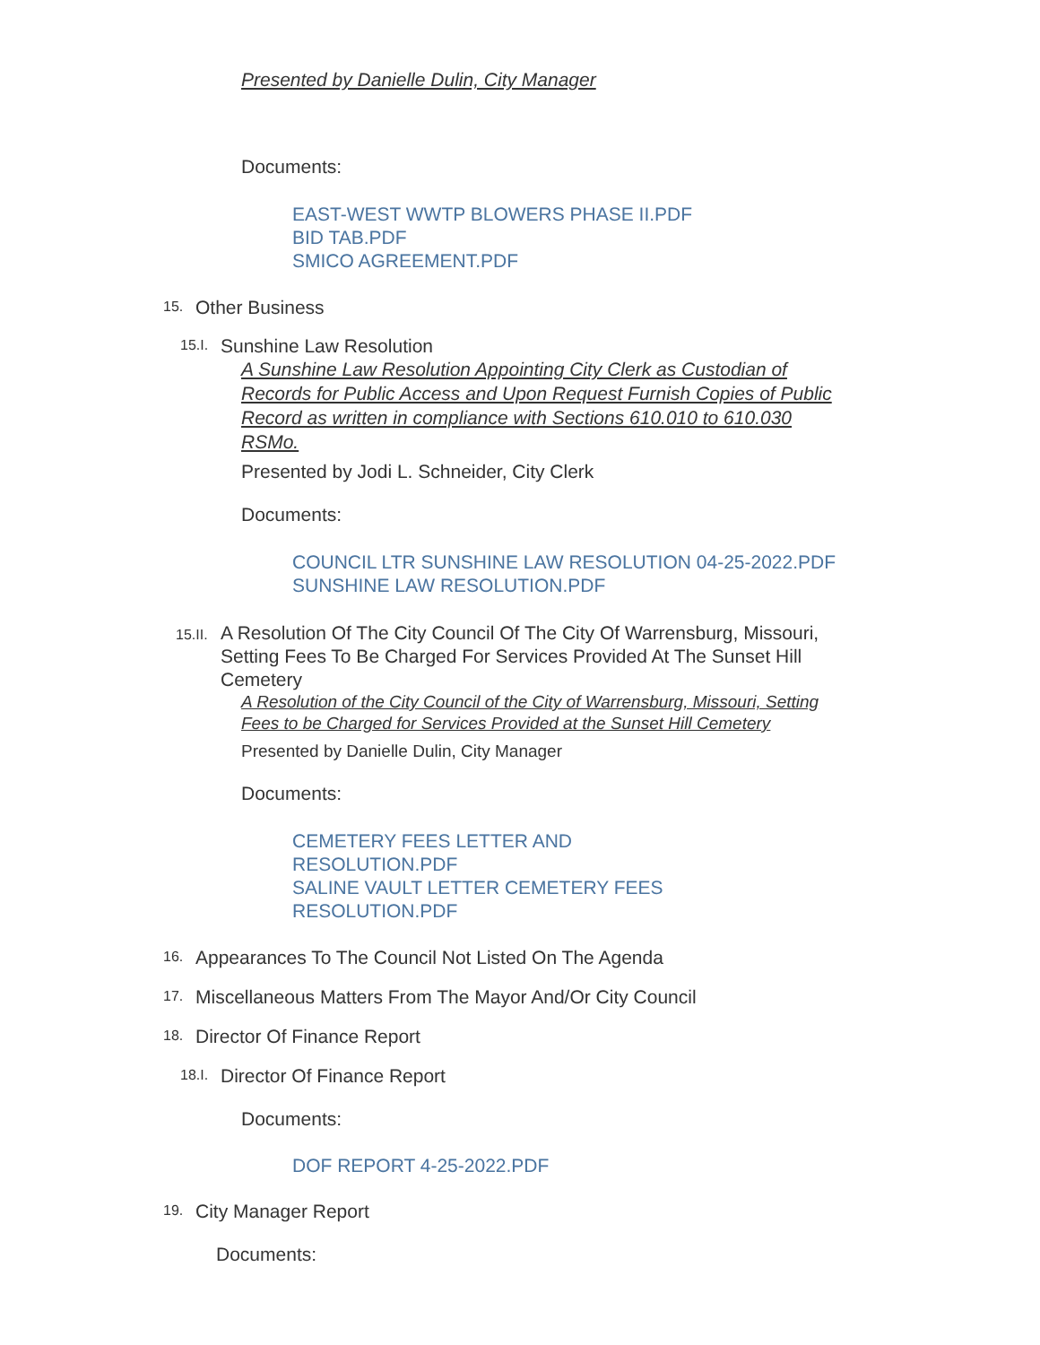Presented by Danielle Dulin, City Manager
Documents:
EAST-WEST WWTP BLOWERS PHASE II.PDF
BID TAB.PDF
SMICO AGREEMENT.PDF
15. Other Business
15.I. Sunshine Law Resolution
A Sunshine Law Resolution Appointing City Clerk as Custodian of Records for Public Access and Upon Request Furnish Copies of Public Record as written in compliance with Sections 610.010 to 610.030 RSMo.
Presented by Jodi L. Schneider, City Clerk
Documents:
COUNCIL LTR SUNSHINE LAW RESOLUTION 04-25-2022.PDF
SUNSHINE LAW RESOLUTION.PDF
15.II. A Resolution Of The City Council Of The City Of Warrensburg, Missouri, Setting Fees To Be Charged For Services Provided At The Sunset Hill Cemetery
A Resolution of the City Council of the City of Warrensburg, Missouri, Setting Fees to be Charged for Services Provided at the Sunset Hill Cemetery
Presented by Danielle Dulin, City Manager
Documents:
CEMETERY FEES LETTER AND RESOLUTION.PDF
SALINE VAULT LETTER CEMETERY FEES RESOLUTION.PDF
16. Appearances To The Council Not Listed On The Agenda
17. Miscellaneous Matters From The Mayor And/Or City Council
18. Director Of Finance Report
18.I. Director Of Finance Report
Documents:
DOF REPORT 4-25-2022.PDF
19. City Manager Report
Documents: